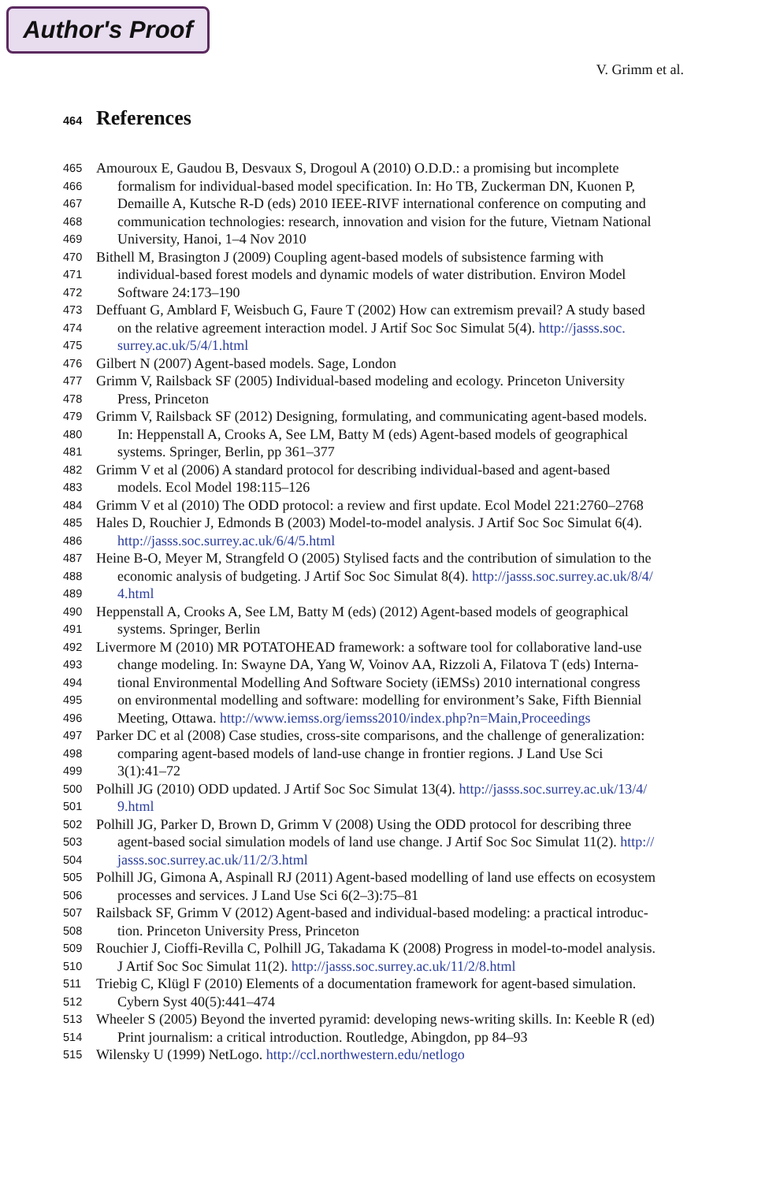Author's Proof
V. Grimm et al.
464 References
465 Amouroux E, Gaudou B, Desvaux S, Drogoul A (2010) O.D.D.: a promising but incomplete
466 formalism for individual-based model specification. In: Ho TB, Zuckerman DN, Kuonen P,
467 Demaille A, Kutsche R-D (eds) 2010 IEEE-RIVF international conference on computing and
468 communication technologies: research, innovation and vision for the future, Vietnam National
469 University, Hanoi, 1–4 Nov 2010
470 Bithell M, Brasington J (2009) Coupling agent-based models of subsistence farming with
471 individual-based forest models and dynamic models of water distribution. Environ Model
472 Software 24:173–190
473 Deffuant G, Amblard F, Weisbuch G, Faure T (2002) How can extremism prevail? A study based
474 on the relative agreement interaction model. J Artif Soc Soc Simulat 5(4). http://jasss.soc.
475 surrey.ac.uk/5/4/1.html
476 Gilbert N (2007) Agent-based models. Sage, London
477 Grimm V, Railsback SF (2005) Individual-based modeling and ecology. Princeton University
478 Press, Princeton
479 Grimm V, Railsback SF (2012) Designing, formulating, and communicating agent-based models.
480 In: Heppenstall A, Crooks A, See LM, Batty M (eds) Agent-based models of geographical
481 systems. Springer, Berlin, pp 361–377
482 Grimm V et al (2006) A standard protocol for describing individual-based and agent-based
483 models. Ecol Model 198:115–126
484 Grimm V et al (2010) The ODD protocol: a review and first update. Ecol Model 221:2760–2768
485 Hales D, Rouchier J, Edmonds B (2003) Model-to-model analysis. J Artif Soc Soc Simulat 6(4).
486 http://jasss.soc.surrey.ac.uk/6/4/5.html
487 Heine B-O, Meyer M, Strangfeld O (2005) Stylised facts and the contribution of simulation to the
488 economic analysis of budgeting. J Artif Soc Soc Simulat 8(4). http://jasss.soc.surrey.ac.uk/8/4/
489 4.html
490 Heppenstall A, Crooks A, See LM, Batty M (eds) (2012) Agent-based models of geographical
491 systems. Springer, Berlin
492 Livermore M (2010) MR POTATOHEAD framework: a software tool for collaborative land-use
493 change modeling. In: Swayne DA, Yang W, Voinov AA, Rizzoli A, Filatova T (eds) Interna-
494 tional Environmental Modelling And Software Society (iEMSs) 2010 international congress
495 on environmental modelling and software: modelling for environment’s Sake, Fifth Biennial
496 Meeting, Ottawa. http://www.iemss.org/iemss2010/index.php?n=Main,Proceedings
497 Parker DC et al (2008) Case studies, cross-site comparisons, and the challenge of generalization:
498 comparing agent-based models of land-use change in frontier regions. J Land Use Sci
499 3(1):41–72
500 Polhill JG (2010) ODD updated. J Artif Soc Soc Simulat 13(4). http://jasss.soc.surrey.ac.uk/13/4/
501 9.html
502 Polhill JG, Parker D, Brown D, Grimm V (2008) Using the ODD protocol for describing three
503 agent-based social simulation models of land use change. J Artif Soc Soc Simulat 11(2). http://
504 jasss.soc.surrey.ac.uk/11/2/3.html
505 Polhill JG, Gimona A, Aspinall RJ (2011) Agent-based modelling of land use effects on ecosystem
506 processes and services. J Land Use Sci 6(2–3):75–81
507 Railsback SF, Grimm V (2012) Agent-based and individual-based modeling: a practical introduc-
508 tion. Princeton University Press, Princeton
509 Rouchier J, Cioffi-Revilla C, Polhill JG, Takadama K (2008) Progress in model-to-model analysis.
510 J Artif Soc Soc Simulat 11(2). http://jasss.soc.surrey.ac.uk/11/2/8.html
511 Triebig C, Klügl F (2010) Elements of a documentation framework for agent-based simulation.
512 Cybern Syst 40(5):441–474
513 Wheeler S (2005) Beyond the inverted pyramid: developing news-writing skills. In: Keeble R (ed)
514 Print journalism: a critical introduction. Routledge, Abingdon, pp 84–93
515 Wilensky U (1999) NetLogo. http://ccl.northwestern.edu/netlogo